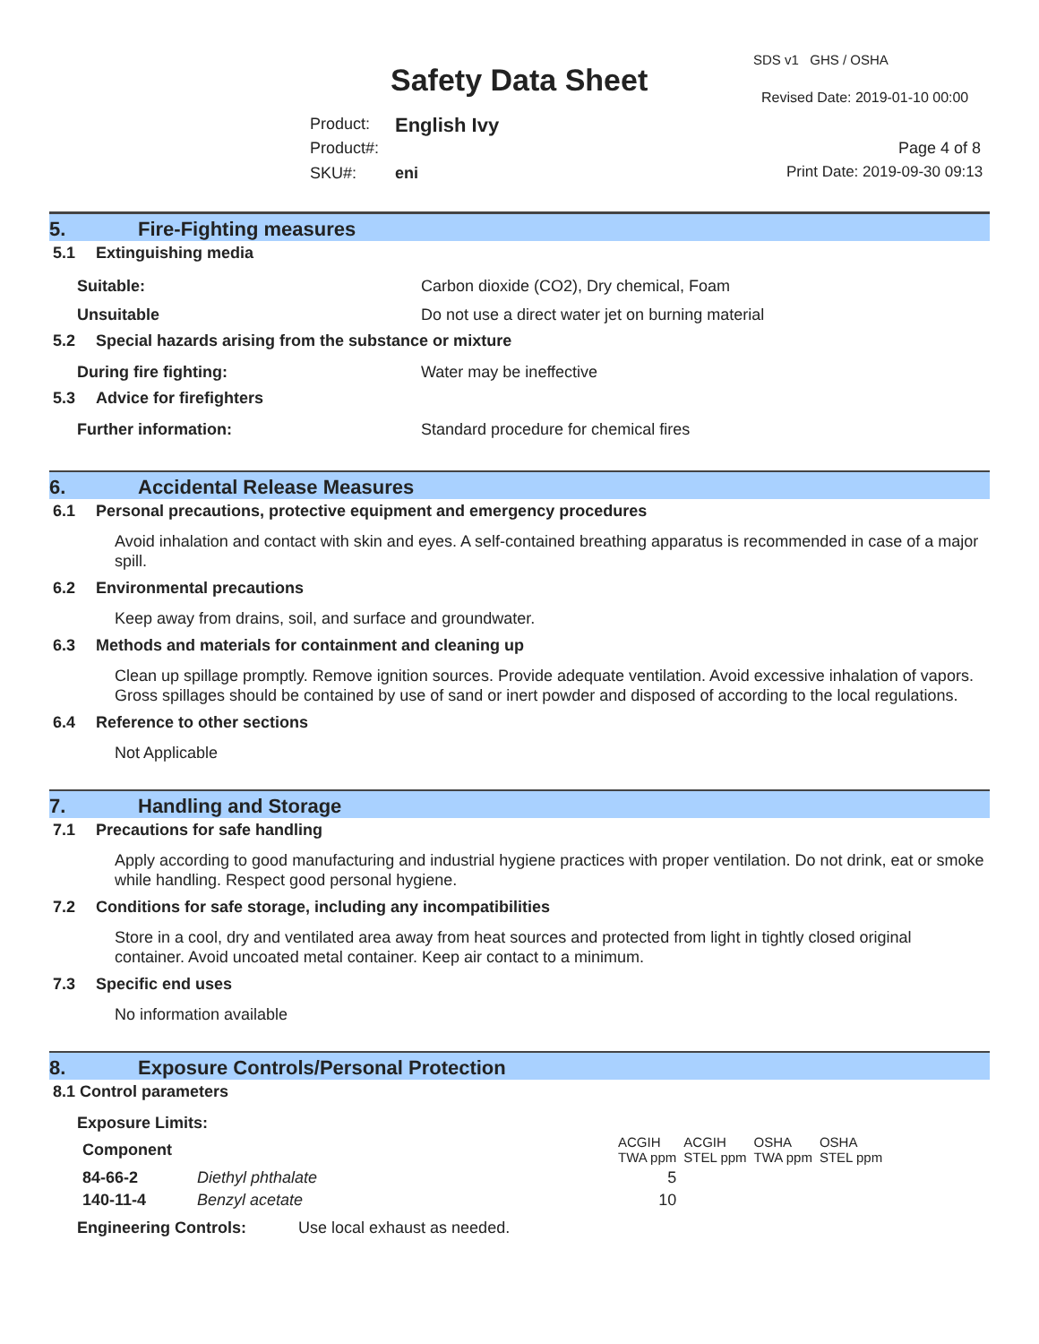SDS v1 GHS / OSHA
Safety Data Sheet Revised Date: 2019-01-10 00:00
Product: English Ivy
Product#: Page 4 of 8
SKU#: eni Print Date: 2019-09-30 09:13
5. Fire-Fighting measures
5.1 Extinguishing media
Suitable: Carbon dioxide (CO2), Dry chemical, Foam
Unsuitable Do not use a direct water jet on burning material
5.2 Special hazards arising from the substance or mixture
During fire fighting: Water may be ineffective
5.3 Advice for firefighters
Further information: Standard procedure for chemical fires
6. Accidental Release Measures
6.1 Personal precautions, protective equipment and emergency procedures
Avoid inhalation and contact with skin and eyes. A self-contained breathing apparatus is recommended in case of a major spill.
6.2 Environmental precautions
Keep away from drains, soil, and surface and groundwater.
6.3 Methods and materials for containment and cleaning up
Clean up spillage promptly. Remove ignition sources. Provide adequate ventilation. Avoid excessive inhalation of vapors. Gross spillages should be contained by use of sand or inert powder and disposed of according to the local regulations.
6.4 Reference to other sections
Not Applicable
7. Handling and Storage
7.1 Precautions for safe handling
Apply according to good manufacturing and industrial hygiene practices with proper ventilation. Do not drink, eat or smoke while handling. Respect good personal hygiene.
7.2 Conditions for safe storage, including any incompatibilities
Store in a cool, dry and ventilated area away from heat sources and protected from light in tightly closed original container. Avoid uncoated metal container. Keep air contact to a minimum.
7.3 Specific end uses
No information available
8. Exposure Controls/Personal Protection
8.1 Control parameters
Exposure Limits:
| Component | | ACGIH TWA ppm | ACGIH STEL ppm | OSHA TWA ppm | OSHA STEL ppm |
| --- | --- | --- | --- | --- | --- |
| 84-66-2 | Diethyl phthalate | 5 | | | |
| 140-11-4 | Benzyl acetate | 10 | | | |
Engineering Controls: Use local exhaust as needed.